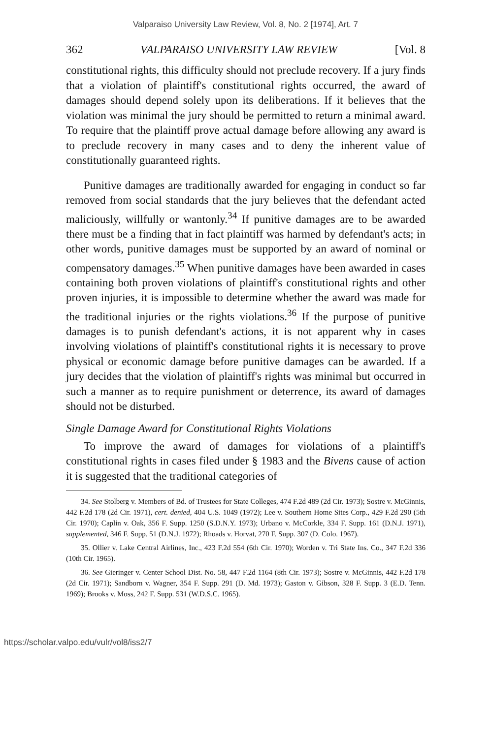Valparaiso University Law Review, Vol. 8, No. 2 [1974], Art. 7
362 VALPARAISO UNIVERSITY LAW REVIEW [Vol. 8
constitutional rights, this difficulty should not preclude recovery. If a jury finds that a violation of plaintiff's constitutional rights occurred, the award of damages should depend solely upon its deliberations. If it believes that the violation was minimal the jury should be permitted to return a minimal award. To require that the plaintiff prove actual damage before allowing any award is to preclude recovery in many cases and to deny the inherent value of constitutionally guaranteed rights.
Punitive damages are traditionally awarded for engaging in conduct so far removed from social standards that the jury believes that the defendant acted maliciously, willfully or wantonly.<sup>34</sup> If punitive damages are to be awarded there must be a finding that in fact plaintiff was harmed by defendant's acts; in other words, punitive damages must be supported by an award of nominal or compensatory damages.<sup>35</sup> When punitive damages have been awarded in cases containing both proven violations of plaintiff's constitutional rights and other proven injuries, it is impossible to determine whether the award was made for the traditional injuries or the rights violations.<sup>36</sup> If the purpose of punitive damages is to punish defendant's actions, it is not apparent why in cases involving violations of plaintiff's constitutional rights it is necessary to prove physical or economic damage before punitive damages can be awarded. If a jury decides that the violation of plaintiff's rights was minimal but occurred in such a manner as to require punishment or deterrence, its award of damages should not be disturbed.
Single Damage Award for Constitutional Rights Violations
To improve the award of damages for violations of a plaintiff's constitutional rights in cases filed under § 1983 and the Bivens cause of action it is suggested that the traditional categories of
34. See Stolberg v. Members of Bd. of Trustees for State Colleges, 474 F.2d 489 (2d Cir. 1973); Sostre v. McGinnis, 442 F.2d 178 (2d Cir. 1971), cert. denied, 404 U.S. 1049 (1972); Lee v. Southern Home Sites Corp., 429 F.2d 290 (5th Cir. 1970); Caplin v. Oak, 356 F. Supp. 1250 (S.D.N.Y. 1973); Urbano v. McCorkle, 334 F. Supp. 161 (D.N.J. 1971), supplemented, 346 F. Supp. 51 (D.N.J. 1972); Rhoads v. Horvat, 270 F. Supp. 307 (D. Colo. 1967).
35. Ollier v. Lake Central Airlines, Inc., 423 F.2d 554 (6th Cir. 1970); Worden v. Tri State Ins. Co., 347 F.2d 336 (10th Cir. 1965).
36. See Gieringer v. Center School Dist. No. 58, 447 F.2d 1164 (8th Cir. 1973); Sostre v. McGinnis, 442 F.2d 178 (2d Cir. 1971); Sandborn v. Wagner, 354 F. Supp. 291 (D. Md. 1973); Gaston v. Gibson, 328 F. Supp. 3 (E.D. Tenn. 1969); Brooks v. Moss, 242 F. Supp. 531 (W.D.S.C. 1965).
https://scholar.valpo.edu/vulr/vol8/iss2/7